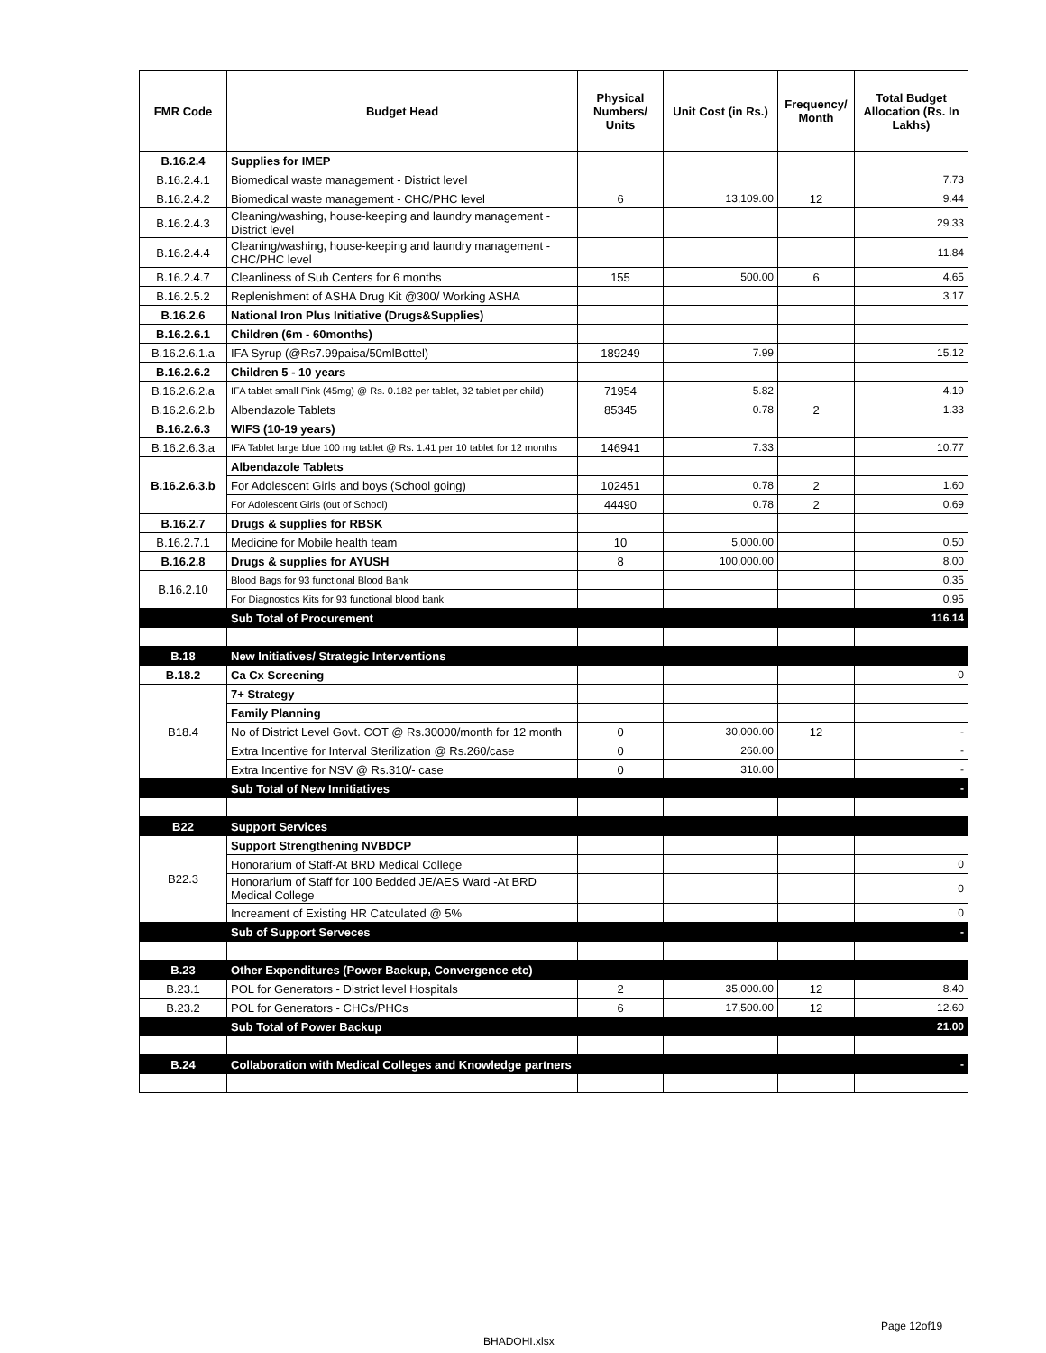| FMR Code | Budget Head | Physical Numbers/ Units | Unit Cost (in Rs.) | Frequency/ Month | Total Budget Allocation (Rs. In Lakhs) |
| --- | --- | --- | --- | --- | --- |
| B.16.2.4 | Supplies for IMEP | | | | |
| B.16.2.4.1 | Biomedical waste management - District level | | | | 7.73 |
| B.16.2.4.2 | Biomedical waste management - CHC/PHC level | 6 | 13,109.00 | 12 | 9.44 |
| B.16.2.4.3 | Cleaning/washing, house-keeping and laundry management - District level | | | | 29.33 |
| B.16.2.4.4 | Cleaning/washing, house-keeping and laundry management - CHC/PHC level | | | | 11.84 |
| B.16.2.4.7 | Cleanliness of Sub Centers for 6 months | 155 | 500.00 | 6 | 4.65 |
| B.16.2.5.2 | Replenishment of ASHA Drug Kit @300/ Working ASHA | | | | 3.17 |
| B.16.2.6 | National Iron Plus Initiative (Drugs&Supplies) | | | | |
| B.16.2.6.1 | Children (6m - 60months) | | | | |
| B.16.2.6.1.a | IFA Syrup (@Rs7.99paisa/50mlBottel) | 189249 | 7.99 | | 15.12 |
| B.16.2.6.2 | Children 5 - 10 years | | | | |
| B.16.2.6.2.a | IFA tablet small Pink (45mg) @ Rs. 0.182 per tablet, 32 tablet per child) | 71954 | 5.82 | | 4.19 |
| B.16.2.6.2.b | Albendazole Tablets | 85345 | 0.78 | 2 | 1.33 |
| B.16.2.6.3 | WIFS (10-19 years) | | | | |
| B.16.2.6.3.a | IFA Tablet large blue 100 mg tablet @ Rs. 1.41 per 10 tablet for 12 months | 146941 | 7.33 | | 10.77 |
| B.16.2.6.3.b | Albendazole Tablets | | | | |
| | For Adolescent Girls and boys (School going) | 102451 | 0.78 | 2 | 1.60 |
| | For Adolescent Girls (out of School) | 44490 | 0.78 | 2 | 0.69 |
| B.16.2.7 | Drugs & supplies for RBSK | | | | |
| B.16.2.7.1 | Medicine for Mobile health team | 10 | 5,000.00 | | 0.50 |
| B.16.2.8 | Drugs & supplies for AYUSH | 8 | 100,000.00 | | 8.00 |
| B.16.2.10 | Blood Bags for 93 functional Blood Bank | | | | 0.35 |
| | For Diagnostics Kits for 93 functional blood bank | | | | 0.95 |
| | Sub Total of Procurement | | | | 116.14 |
| B.18 | New Initiatives/ Strategic Interventions | | | | |
| B.18.2 | Ca Cx Screening | | | | 0 |
| B18.4 | 7+ Strategy | | | | |
| | Family Planning | | | | |
| | No of District Level Govt. COT @ Rs.30000/month for 12 month | 0 | 30,000.00 | 12 | - |
| | Extra Incentive for Interval Sterilization @ Rs.260/case | 0 | 260.00 | | - |
| | Extra Incentive for NSV @ Rs.310/- case | 0 | 310.00 | | - |
| | Sub Total of New Innitiatives | | | | - |
| B22 | Support Services | | | | |
| B22.3 | Support Strengthening NVBDCP | | | | |
| | Honorarium of Staff-At BRD Medical College | | | | 0 |
| | Honorarium of Staff for 100 Bedded JE/AES Ward -At BRD Medical College | | | | 0 |
| | Increament of Existing HR Catculated @ 5% | | | | 0 |
| | Sub of Support Serveces | | | | - |
| B.23 | Other Expenditures (Power Backup, Convergence etc) | | | | |
| B.23.1 | POL for Generators - District level Hospitals | 2 | 35,000.00 | 12 | 8.40 |
| B.23.2 | POL for Generators - CHCs/PHCs | 6 | 17,500.00 | 12 | 12.60 |
| | Sub Total of Power Backup | | | | 21.00 |
| B.24 | Collaboration with Medical Colleges and Knowledge partners | | | | - |
Page 12of19
BHADOHI.xlsx